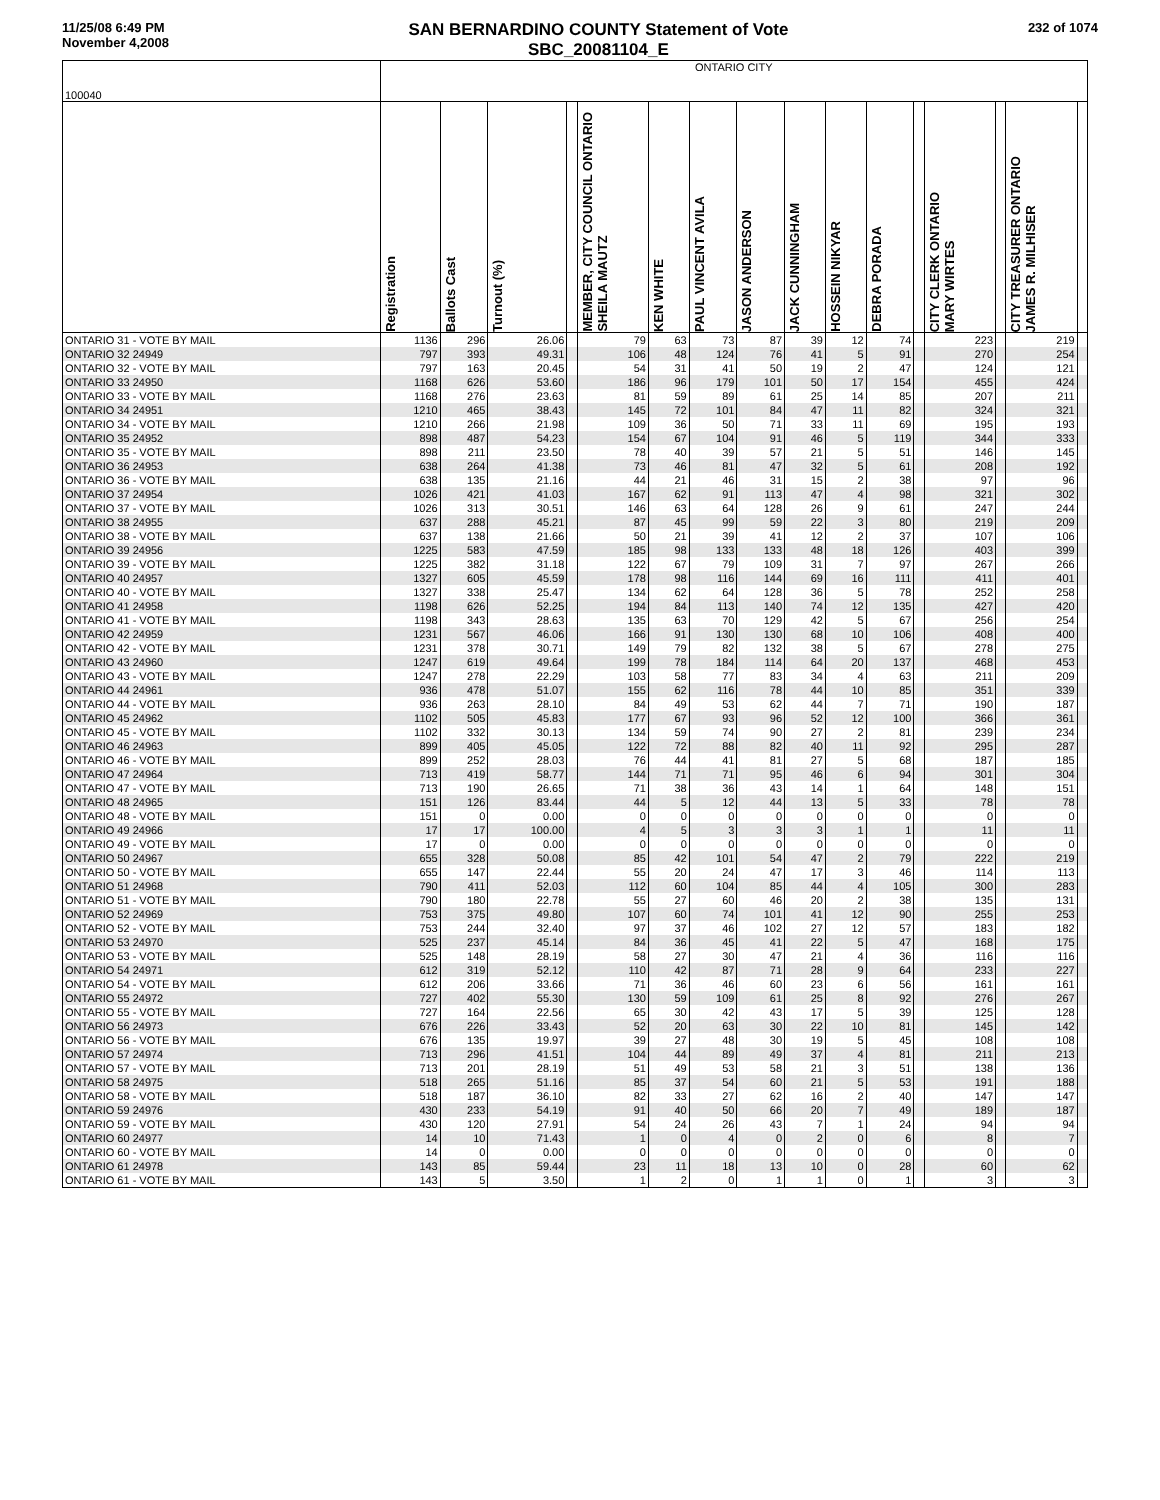11/25/08 6:49 PM
November 4,2008
SAN BERNARDINO COUNTY Statement of Vote
SBC_20081104_E
232 of 1074
| 100040 | ONTARIO CITY | | | | | | | | | | | | | | | |
| --- | --- | --- | --- | --- | --- | --- | --- | --- | --- | --- | --- | --- | --- | --- | --- | --- |
| | Registration | Ballots Cast | Turnout (%) | | MEMBER, CITY COUNCIL ONTARIO SHEILA MAUTZ | KEN WHITE | PAUL VINCENT AVILA | JASON ANDERSON | JACK CUNNINGHAM | HOSSEIN NIKYAR | DEBRA PORADA | | CITY CLERK ONTARIO MARY WIRTES | | CITY TREASURER ONTARIO JAMES R. MILHISER | |
| ONTARIO 31 - VOTE BY MAIL | 1136 | 296 | 26.06 | | 79 | 63 | 73 | 87 | 39 | 12 | 74 | | 223 | | 219 | |
| ONTARIO 32 24949 | 797 | 393 | 49.31 | | 106 | 48 | 124 | 76 | 41 | 5 | 91 | | 270 | | 254 | |
| ONTARIO 32 - VOTE BY MAIL | 797 | 163 | 20.45 | | 54 | 31 | 41 | 50 | 19 | 2 | 47 | | 124 | | 121 | |
| ONTARIO 33 24950 | 1168 | 626 | 53.60 | | 186 | 96 | 179 | 101 | 50 | 17 | 154 | | 455 | | 424 | |
| ONTARIO 33 - VOTE BY MAIL | 1168 | 276 | 23.63 | | 81 | 59 | 89 | 61 | 25 | 14 | 85 | | 207 | | 211 | |
| ONTARIO 34 24951 | 1210 | 465 | 38.43 | | 145 | 72 | 101 | 84 | 47 | 11 | 82 | | 324 | | 321 | |
| ONTARIO 34 - VOTE BY MAIL | 1210 | 266 | 21.98 | | 109 | 36 | 50 | 71 | 33 | 11 | 69 | | 195 | | 193 | |
| ONTARIO 35 24952 | 898 | 487 | 54.23 | | 154 | 67 | 104 | 91 | 46 | 5 | 119 | | 344 | | 333 | |
| ONTARIO 35 - VOTE BY MAIL | 898 | 211 | 23.50 | | 78 | 40 | 39 | 57 | 21 | 5 | 51 | | 146 | | 145 | |
| ONTARIO 36 24953 | 638 | 264 | 41.38 | | 73 | 46 | 81 | 47 | 32 | 5 | 61 | | 208 | | 192 | |
| ONTARIO 36 - VOTE BY MAIL | 638 | 135 | 21.16 | | 44 | 21 | 46 | 31 | 15 | 2 | 38 | | 97 | | 96 | |
| ONTARIO 37 24954 | 1026 | 421 | 41.03 | | 167 | 62 | 91 | 113 | 47 | 4 | 98 | | 321 | | 302 | |
| ONTARIO 37 - VOTE BY MAIL | 1026 | 313 | 30.51 | | 146 | 63 | 64 | 128 | 26 | 9 | 61 | | 247 | | 244 | |
| ONTARIO 38 24955 | 637 | 288 | 45.21 | | 87 | 45 | 99 | 59 | 22 | 3 | 80 | | 219 | | 209 | |
| ONTARIO 38 - VOTE BY MAIL | 637 | 138 | 21.66 | | 50 | 21 | 39 | 41 | 12 | 2 | 37 | | 107 | | 106 | |
| ONTARIO 39 24956 | 1225 | 583 | 47.59 | | 185 | 98 | 133 | 133 | 48 | 18 | 126 | | 403 | | 399 | |
| ONTARIO 39 - VOTE BY MAIL | 1225 | 382 | 31.18 | | 122 | 67 | 79 | 109 | 31 | 7 | 97 | | 267 | | 266 | |
| ONTARIO 40 24957 | 1327 | 605 | 45.59 | | 178 | 98 | 116 | 144 | 69 | 16 | 111 | | 411 | | 401 | |
| ONTARIO 40 - VOTE BY MAIL | 1327 | 338 | 25.47 | | 134 | 62 | 64 | 128 | 36 | 5 | 78 | | 252 | | 258 | |
| ONTARIO 41 24958 | 1198 | 626 | 52.25 | | 194 | 84 | 113 | 140 | 74 | 12 | 135 | | 427 | | 420 | |
| ONTARIO 41 - VOTE BY MAIL | 1198 | 343 | 28.63 | | 135 | 63 | 70 | 129 | 42 | 5 | 67 | | 256 | | 254 | |
| ONTARIO 42 24959 | 1231 | 567 | 46.06 | | 166 | 91 | 130 | 130 | 68 | 10 | 106 | | 408 | | 400 | |
| ONTARIO 42 - VOTE BY MAIL | 1231 | 378 | 30.71 | | 149 | 79 | 82 | 132 | 38 | 5 | 67 | | 278 | | 275 | |
| ONTARIO 43 24960 | 1247 | 619 | 49.64 | | 199 | 78 | 184 | 114 | 64 | 20 | 137 | | 468 | | 453 | |
| ONTARIO 43 - VOTE BY MAIL | 1247 | 278 | 22.29 | | 103 | 58 | 77 | 83 | 34 | 4 | 63 | | 211 | | 209 | |
| ONTARIO 44 24961 | 936 | 478 | 51.07 | | 155 | 62 | 116 | 78 | 44 | 10 | 85 | | 351 | | 339 | |
| ONTARIO 44 - VOTE BY MAIL | 936 | 263 | 28.10 | | 84 | 49 | 53 | 62 | 44 | 7 | 71 | | 190 | | 187 | |
| ONTARIO 45 24962 | 1102 | 505 | 45.83 | | 177 | 67 | 93 | 96 | 52 | 12 | 100 | | 366 | | 361 | |
| ONTARIO 45 - VOTE BY MAIL | 1102 | 332 | 30.13 | | 134 | 59 | 74 | 90 | 27 | 2 | 81 | | 239 | | 234 | |
| ONTARIO 46 24963 | 899 | 405 | 45.05 | | 122 | 72 | 88 | 82 | 40 | 11 | 92 | | 295 | | 287 | |
| ONTARIO 46 - VOTE BY MAIL | 899 | 252 | 28.03 | | 76 | 44 | 41 | 81 | 27 | 5 | 68 | | 187 | | 185 | |
| ONTARIO 47 24964 | 713 | 419 | 58.77 | | 144 | 71 | 71 | 95 | 46 | 6 | 94 | | 301 | | 304 | |
| ONTARIO 47 - VOTE BY MAIL | 713 | 190 | 26.65 | | 71 | 38 | 36 | 43 | 14 | 1 | 64 | | 148 | | 151 | |
| ONTARIO 48 24965 | 151 | 126 | 83.44 | | 44 | 5 | 12 | 44 | 13 | 5 | 33 | | 78 | | 78 | |
| ONTARIO 48 - VOTE BY MAIL | 151 | 0 | 0.00 | | 0 | 0 | 0 | 0 | 0 | 0 | 0 | | 0 | | 0 | |
| ONTARIO 49 24966 | 17 | 17 | 100.00 | | 4 | 5 | 3 | 3 | 3 | 1 | 1 | | 11 | | 11 | |
| ONTARIO 49 - VOTE BY MAIL | 17 | 0 | 0.00 | | 0 | 0 | 0 | 0 | 0 | 0 | 0 | | 0 | | 0 | |
| ONTARIO 50 24967 | 655 | 328 | 50.08 | | 85 | 42 | 101 | 54 | 47 | 2 | 79 | | 222 | | 219 | |
| ONTARIO 50 - VOTE BY MAIL | 655 | 147 | 22.44 | | 55 | 20 | 24 | 47 | 17 | 3 | 46 | | 114 | | 113 | |
| ONTARIO 51 24968 | 790 | 411 | 52.03 | | 112 | 60 | 104 | 85 | 44 | 4 | 105 | | 300 | | 283 | |
| ONTARIO 51 - VOTE BY MAIL | 790 | 180 | 22.78 | | 55 | 27 | 60 | 46 | 20 | 2 | 38 | | 135 | | 131 | |
| ONTARIO 52 24969 | 753 | 375 | 49.80 | | 107 | 60 | 74 | 101 | 41 | 12 | 90 | | 255 | | 253 | |
| ONTARIO 52 - VOTE BY MAIL | 753 | 244 | 32.40 | | 97 | 37 | 46 | 102 | 27 | 12 | 57 | | 183 | | 182 | |
| ONTARIO 53 24970 | 525 | 237 | 45.14 | | 84 | 36 | 45 | 41 | 22 | 5 | 47 | | 168 | | 175 | |
| ONTARIO 53 - VOTE BY MAIL | 525 | 148 | 28.19 | | 58 | 27 | 30 | 47 | 21 | 4 | 36 | | 116 | | 116 | |
| ONTARIO 54 24971 | 612 | 319 | 52.12 | | 110 | 42 | 87 | 71 | 28 | 9 | 64 | | 233 | | 227 | |
| ONTARIO 54 - VOTE BY MAIL | 612 | 206 | 33.66 | | 71 | 36 | 46 | 60 | 23 | 6 | 56 | | 161 | | 161 | |
| ONTARIO 55 24972 | 727 | 402 | 55.30 | | 130 | 59 | 109 | 61 | 25 | 8 | 92 | | 276 | | 267 | |
| ONTARIO 55 - VOTE BY MAIL | 727 | 164 | 22.56 | | 65 | 30 | 42 | 43 | 17 | 5 | 39 | | 125 | | 128 | |
| ONTARIO 56 24973 | 676 | 226 | 33.43 | | 52 | 20 | 63 | 30 | 22 | 10 | 81 | | 145 | | 142 | |
| ONTARIO 56 - VOTE BY MAIL | 676 | 135 | 19.97 | | 39 | 27 | 48 | 30 | 19 | 5 | 45 | | 108 | | 108 | |
| ONTARIO 57 24974 | 713 | 296 | 41.51 | | 104 | 44 | 89 | 49 | 37 | 4 | 81 | | 211 | | 213 | |
| ONTARIO 57 - VOTE BY MAIL | 713 | 201 | 28.19 | | 51 | 49 | 53 | 58 | 21 | 3 | 51 | | 138 | | 136 | |
| ONTARIO 58 24975 | 518 | 265 | 51.16 | | 85 | 37 | 54 | 60 | 21 | 5 | 53 | | 191 | | 188 | |
| ONTARIO 58 - VOTE BY MAIL | 518 | 187 | 36.10 | | 82 | 33 | 27 | 62 | 16 | 2 | 40 | | 147 | | 147 | |
| ONTARIO 59 24976 | 430 | 233 | 54.19 | | 91 | 40 | 50 | 66 | 20 | 7 | 49 | | 189 | | 187 | |
| ONTARIO 59 - VOTE BY MAIL | 430 | 120 | 27.91 | | 54 | 24 | 26 | 43 | 7 | 1 | 24 | | 94 | | 94 | |
| ONTARIO 60 24977 | 14 | 10 | 71.43 | | 1 | 0 | 4 | 0 | 2 | 0 | 6 | | 8 | | 7 | |
| ONTARIO 60 - VOTE BY MAIL | 14 | 0 | 0.00 | | 0 | 0 | 0 | 0 | 0 | 0 | 0 | | 0 | | 0 | |
| ONTARIO 61 24978 | 143 | 85 | 59.44 | | 23 | 11 | 18 | 13 | 10 | 0 | 28 | | 60 | | 62 | |
| ONTARIO 61 - VOTE BY MAIL | 143 | 5 | 3.50 | | 1 | 2 | 0 | 1 | 1 | 0 | 1 | | 3 | | 3 | |